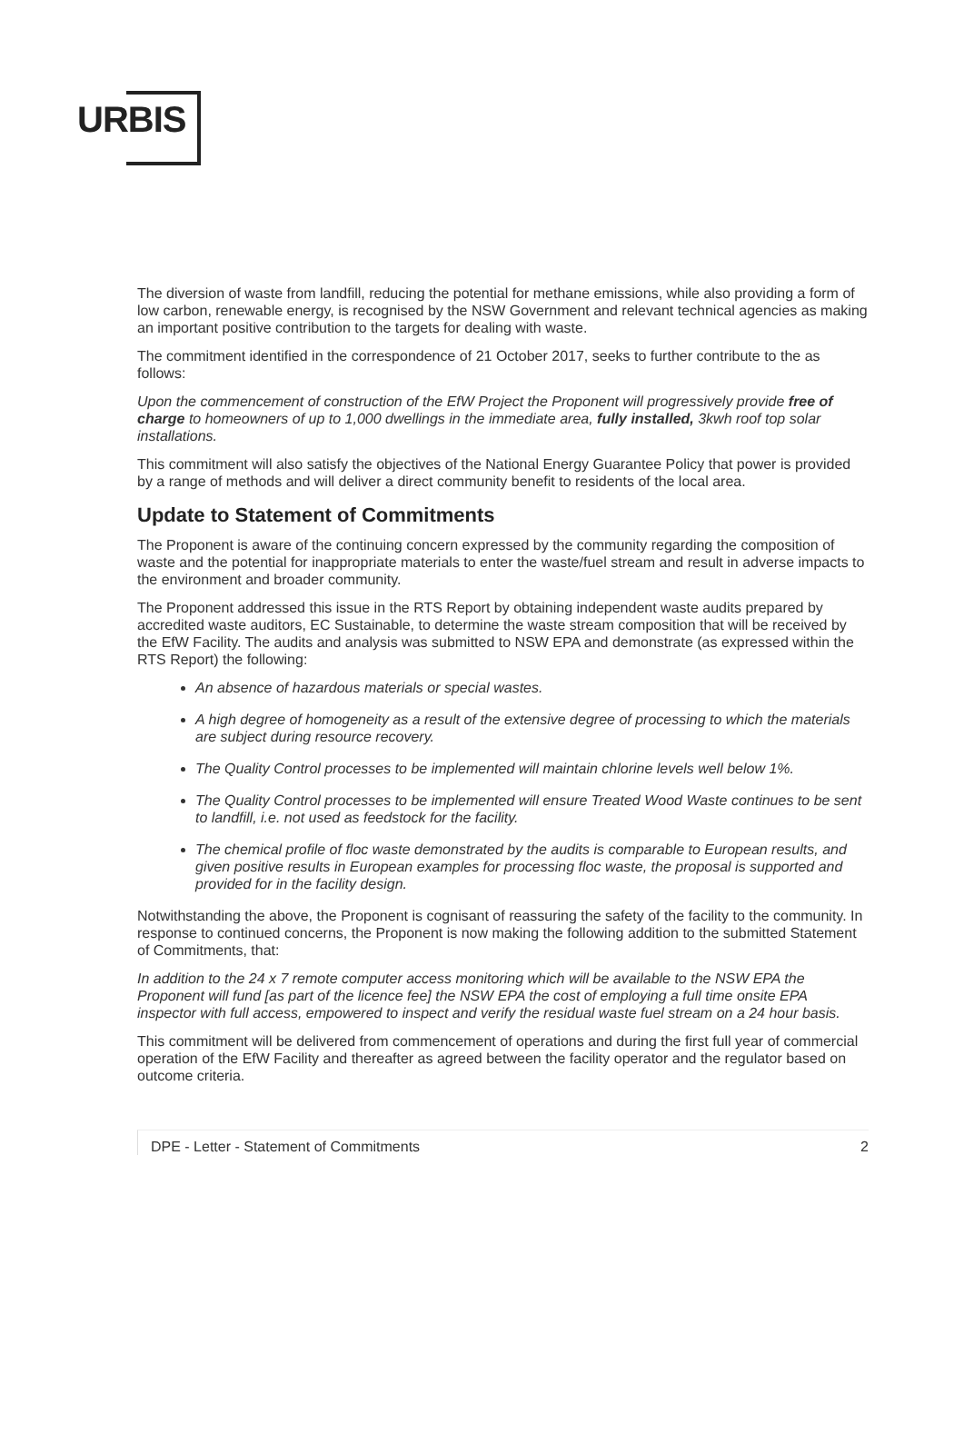URBIS
The diversion of waste from landfill, reducing the potential for methane emissions, while also providing a form of low carbon, renewable energy, is recognised by the NSW Government and relevant technical agencies as making an important positive contribution to the targets for dealing with waste.
The commitment identified in the correspondence of 21 October 2017, seeks to further contribute to the as follows:
Upon the commencement of construction of the EfW Project the Proponent will progressively provide free of charge to homeowners of up to 1,000 dwellings in the immediate area, fully installed, 3kwh roof top solar installations.
This commitment will also satisfy the objectives of the National Energy Guarantee Policy that power is provided by a range of methods and will deliver a direct community benefit to residents of the local area.
Update to Statement of Commitments
The Proponent is aware of the continuing concern expressed by the community regarding the composition of waste and the potential for inappropriate materials to enter the waste/fuel stream and result in adverse impacts to the environment and broader community.
The Proponent addressed this issue in the RTS Report by obtaining independent waste audits prepared by accredited waste auditors, EC Sustainable, to determine the waste stream composition that will be received by the EfW Facility. The audits and analysis was submitted to NSW EPA and demonstrate (as expressed within the RTS Report) the following:
An absence of hazardous materials or special wastes.
A high degree of homogeneity as a result of the extensive degree of processing to which the materials are subject during resource recovery.
The Quality Control processes to be implemented will maintain chlorine levels well below 1%.
The Quality Control processes to be implemented will ensure Treated Wood Waste continues to be sent to landfill, i.e. not used as feedstock for the facility.
The chemical profile of floc waste demonstrated by the audits is comparable to European results, and given positive results in European examples for processing floc waste, the proposal is supported and provided for in the facility design.
Notwithstanding the above, the Proponent is cognisant of reassuring the safety of the facility to the community. In response to continued concerns, the Proponent is now making the following addition to the submitted Statement of Commitments, that:
In addition to the 24 x 7 remote computer access monitoring which will be available to the NSW EPA the Proponent will fund [as part of the licence fee] the NSW EPA the cost of employing a full time onsite EPA inspector with full access, empowered to inspect and verify the residual waste fuel stream on a 24 hour basis.
This commitment will be delivered from commencement of operations and during the first full year of commercial operation of the EfW Facility and thereafter as agreed between the facility operator and the regulator based on outcome criteria.
DPE - Letter - Statement of Commitments 2